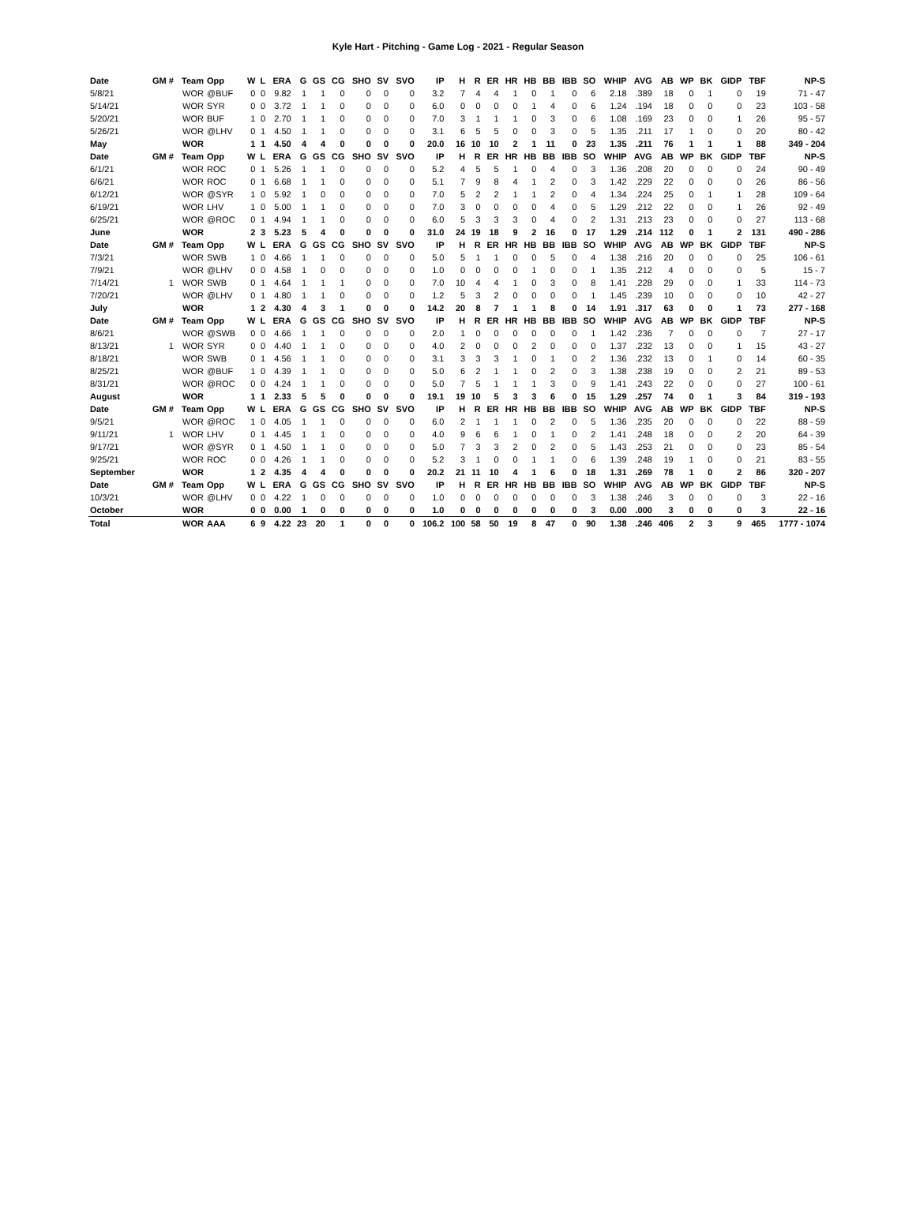Kyle Hart - Pitching - Game Log - 2021 - Regular Season
| Date | GM # | Team | Opp | W | L | ERA | G | GS | CG | SHO | SV | SVO | IP | H | R | ER | HR | HB | BB | IBB | SO | WHIP | AVG | AB | WP | BK | GIDP | TBF | NP-S |
| --- | --- | --- | --- | --- | --- | --- | --- | --- | --- | --- | --- | --- | --- | --- | --- | --- | --- | --- | --- | --- | --- | --- | --- | --- | --- | --- | --- | --- | --- |
| 5/8/21 | | WOR | @BUF | 0 | 0 | 9.82 | 1 | 1 | 0 | 0 | 0 | 0 | 3.2 | 7 | 4 | 4 | 1 | 0 | 1 | 0 | 6 | 2.18 | .389 | 18 | 0 | 1 | 0 | 19 | 71 - 47 |
| 5/14/21 | | WOR | SYR | 0 | 0 | 3.72 | 1 | 1 | 0 | 0 | 0 | 0 | 6.0 | 0 | 0 | 0 | 0 | 1 | 4 | 0 | 6 | 1.24 | .194 | 18 | 0 | 0 | 0 | 23 | 103 - 58 |
| 5/20/21 | | WOR | BUF | 1 | 0 | 2.70 | 1 | 1 | 0 | 0 | 0 | 0 | 7.0 | 3 | 1 | 1 | 1 | 0 | 3 | 0 | 6 | 1.08 | .169 | 23 | 0 | 0 | 1 | 26 | 95 - 57 |
| 5/26/21 | | WOR | @LHV | 0 | 1 | 4.50 | 1 | 1 | 0 | 0 | 0 | 0 | 3.1 | 6 | 5 | 5 | 0 | 0 | 3 | 0 | 5 | 1.35 | .211 | 17 | 1 | 0 | 0 | 20 | 80 - 42 |
| May | | WOR | | 1 | 1 | 4.50 | 4 | 4 | 0 | 0 | 0 | 0 | 20.0 | 16 | 10 | 10 | 2 | 1 | 11 | 0 | 23 | 1.35 | .211 | 76 | 1 | 1 | 1 | 88 | 349 - 204 |
| Date | GM # | Team | Opp | W | L | ERA | G | GS | CG | SHO | SV | SVO | IP | H | R | ER | HR | HB | BB | IBB | SO | WHIP | AVG | AB | WP | BK | GIDP | TBF | NP-S |
| 6/1/21 | | WOR | ROC | 0 | 1 | 5.26 | 1 | 1 | 0 | 0 | 0 | 0 | 5.2 | 4 | 5 | 5 | 1 | 0 | 4 | 0 | 3 | 1.36 | .208 | 20 | 0 | 0 | 0 | 24 | 90 - 49 |
| 6/6/21 | | WOR | ROC | 0 | 1 | 6.68 | 1 | 1 | 0 | 0 | 0 | 0 | 5.1 | 7 | 9 | 8 | 4 | 1 | 2 | 0 | 3 | 1.42 | .229 | 22 | 0 | 0 | 0 | 26 | 86 - 56 |
| 6/12/21 | | WOR | @SYR | 1 | 0 | 5.92 | 1 | 0 | 0 | 0 | 0 | 0 | 7.0 | 5 | 2 | 2 | 1 | 1 | 2 | 0 | 4 | 1.34 | .224 | 25 | 0 | 1 | 1 | 28 | 109 - 64 |
| 6/19/21 | | WOR | LHV | 1 | 0 | 5.00 | 1 | 1 | 0 | 0 | 0 | 0 | 7.0 | 3 | 0 | 0 | 0 | 0 | 4 | 0 | 5 | 1.29 | .212 | 22 | 0 | 0 | 1 | 26 | 92 - 49 |
| 6/25/21 | | WOR | @ROC | 0 | 1 | 4.94 | 1 | 1 | 0 | 0 | 0 | 0 | 6.0 | 5 | 3 | 3 | 3 | 0 | 4 | 0 | 2 | 1.31 | .213 | 23 | 0 | 0 | 0 | 27 | 113 - 68 |
| June | | WOR | | 2 | 3 | 5.23 | 5 | 4 | 0 | 0 | 0 | 0 | 31.0 | 24 | 19 | 18 | 9 | 2 | 16 | 0 | 17 | 1.29 | .214 | 112 | 0 | 1 | 2 | 131 | 490 - 286 |
| Date | GM # | Team | Opp | W | L | ERA | G | GS | CG | SHO | SV | SVO | IP | H | R | ER | HR | HB | BB | IBB | SO | WHIP | AVG | AB | WP | BK | GIDP | TBF | NP-S |
| 7/3/21 | | WOR | SWB | 1 | 0 | 4.66 | 1 | 1 | 0 | 0 | 0 | 0 | 5.0 | 5 | 1 | 1 | 0 | 0 | 5 | 0 | 4 | 1.38 | .216 | 20 | 0 | 0 | 0 | 25 | 106 - 61 |
| 7/9/21 | | WOR | @LHV | 0 | 0 | 4.58 | 1 | 0 | 0 | 0 | 0 | 0 | 1.0 | 0 | 0 | 0 | 0 | 1 | 0 | 0 | 1 | 1.35 | .212 | 4 | 0 | 0 | 0 | 5 | 15 - 7 |
| 7/14/21 | 1 | WOR | SWB | 0 | 1 | 4.64 | 1 | 1 | 1 | 0 | 0 | 0 | 7.0 | 10 | 4 | 4 | 1 | 0 | 3 | 0 | 8 | 1.41 | .228 | 29 | 0 | 0 | 1 | 33 | 114 - 73 |
| 7/20/21 | | WOR | @LHV | 0 | 1 | 4.80 | 1 | 1 | 0 | 0 | 0 | 0 | 1.2 | 5 | 3 | 2 | 0 | 0 | 0 | 0 | 1 | 1.45 | .239 | 10 | 0 | 0 | 0 | 10 | 42 - 27 |
| July | | WOR | | 1 | 2 | 4.30 | 4 | 3 | 1 | 0 | 0 | 0 | 14.2 | 20 | 8 | 7 | 1 | 1 | 8 | 0 | 14 | 1.91 | .317 | 63 | 0 | 0 | 1 | 73 | 277 - 168 |
| Date | GM # | Team | Opp | W | L | ERA | G | GS | CG | SHO | SV | SVO | IP | H | R | ER | HR | HB | BB | IBB | SO | WHIP | AVG | AB | WP | BK | GIDP | TBF | NP-S |
| 8/6/21 | | WOR | @SWB | 0 | 0 | 4.66 | 1 | 1 | 0 | 0 | 0 | 0 | 2.0 | 1 | 0 | 0 | 0 | 0 | 0 | 0 | 1 | 1.42 | .236 | 7 | 0 | 0 | 0 | 7 | 27 - 17 |
| 8/13/21 | 1 | WOR | SYR | 0 | 0 | 4.40 | 1 | 1 | 0 | 0 | 0 | 0 | 4.0 | 2 | 0 | 0 | 0 | 2 | 0 | 0 | 0 | 1.37 | .232 | 13 | 0 | 0 | 1 | 15 | 43 - 27 |
| 8/18/21 | | WOR | SWB | 0 | 1 | 4.56 | 1 | 1 | 0 | 0 | 0 | 0 | 3.1 | 3 | 3 | 3 | 1 | 0 | 1 | 0 | 2 | 1.36 | .232 | 13 | 0 | 1 | 0 | 14 | 60 - 35 |
| 8/25/21 | | WOR | @BUF | 1 | 0 | 4.39 | 1 | 1 | 0 | 0 | 0 | 0 | 5.0 | 6 | 2 | 1 | 1 | 0 | 2 | 0 | 3 | 1.38 | .238 | 19 | 0 | 0 | 2 | 21 | 89 - 53 |
| 8/31/21 | | WOR | @ROC | 0 | 0 | 4.24 | 1 | 1 | 0 | 0 | 0 | 0 | 5.0 | 7 | 5 | 1 | 1 | 1 | 3 | 0 | 9 | 1.41 | .243 | 22 | 0 | 0 | 0 | 27 | 100 - 61 |
| August | | WOR | | 1 | 1 | 2.33 | 5 | 5 | 0 | 0 | 0 | 0 | 19.1 | 19 | 10 | 5 | 3 | 3 | 6 | 0 | 15 | 1.29 | .257 | 74 | 0 | 1 | 3 | 84 | 319 - 193 |
| Date | GM # | Team | Opp | W | L | ERA | G | GS | CG | SHO | SV | SVO | IP | H | R | ER | HR | HB | BB | IBB | SO | WHIP | AVG | AB | WP | BK | GIDP | TBF | NP-S |
| 9/5/21 | | WOR | @ROC | 1 | 0 | 4.05 | 1 | 1 | 0 | 0 | 0 | 0 | 6.0 | 2 | 1 | 1 | 1 | 0 | 2 | 0 | 5 | 1.36 | .235 | 20 | 0 | 0 | 0 | 22 | 88 - 59 |
| 9/11/21 | 1 | WOR | LHV | 0 | 1 | 4.45 | 1 | 1 | 0 | 0 | 0 | 0 | 4.0 | 9 | 6 | 6 | 1 | 0 | 1 | 0 | 2 | 1.41 | .248 | 18 | 0 | 0 | 2 | 20 | 64 - 39 |
| 9/17/21 | | WOR | @SYR | 0 | 1 | 4.50 | 1 | 1 | 0 | 0 | 0 | 0 | 5.0 | 7 | 3 | 3 | 2 | 0 | 2 | 0 | 5 | 1.43 | .253 | 21 | 0 | 0 | 0 | 23 | 85 - 54 |
| 9/25/21 | | WOR | ROC | 0 | 0 | 4.26 | 1 | 1 | 0 | 0 | 0 | 0 | 5.2 | 3 | 1 | 0 | 0 | 1 | 1 | 0 | 6 | 1.39 | .248 | 19 | 1 | 0 | 0 | 21 | 83 - 55 |
| September | | WOR | | 1 | 2 | 4.35 | 4 | 4 | 0 | 0 | 0 | 0 | 20.2 | 21 | 11 | 10 | 4 | 1 | 6 | 0 | 18 | 1.31 | .269 | 78 | 1 | 0 | 2 | 86 | 320 - 207 |
| Date | GM # | Team | Opp | W | L | ERA | G | GS | CG | SHO | SV | SVO | IP | H | R | ER | HR | HB | BB | IBB | SO | WHIP | AVG | AB | WP | BK | GIDP | TBF | NP-S |
| 10/3/21 | | WOR | @LHV | 0 | 0 | 4.22 | 1 | 0 | 0 | 0 | 0 | 0 | 1.0 | 0 | 0 | 0 | 0 | 0 | 0 | 0 | 3 | 1.38 | .246 | 3 | 0 | 0 | 0 | 3 | 22 - 16 |
| October | | WOR | | 0 | 0 | 0.00 | 1 | 0 | 0 | 0 | 0 | 0 | 1.0 | 0 | 0 | 0 | 0 | 0 | 0 | 0 | 3 | 0.00 | .000 | 3 | 0 | 0 | 0 | 3 | 22 - 16 |
| Total | | WOR | AAA | 6 | 9 | 4.22 | 23 | 20 | 1 | 0 | 0 | 0 | 106.2 | 100 | 58 | 50 | 19 | 8 | 47 | 0 | 90 | 1.38 | .246 | 406 | 2 | 3 | 9 | 465 | 1777 - 1074 |